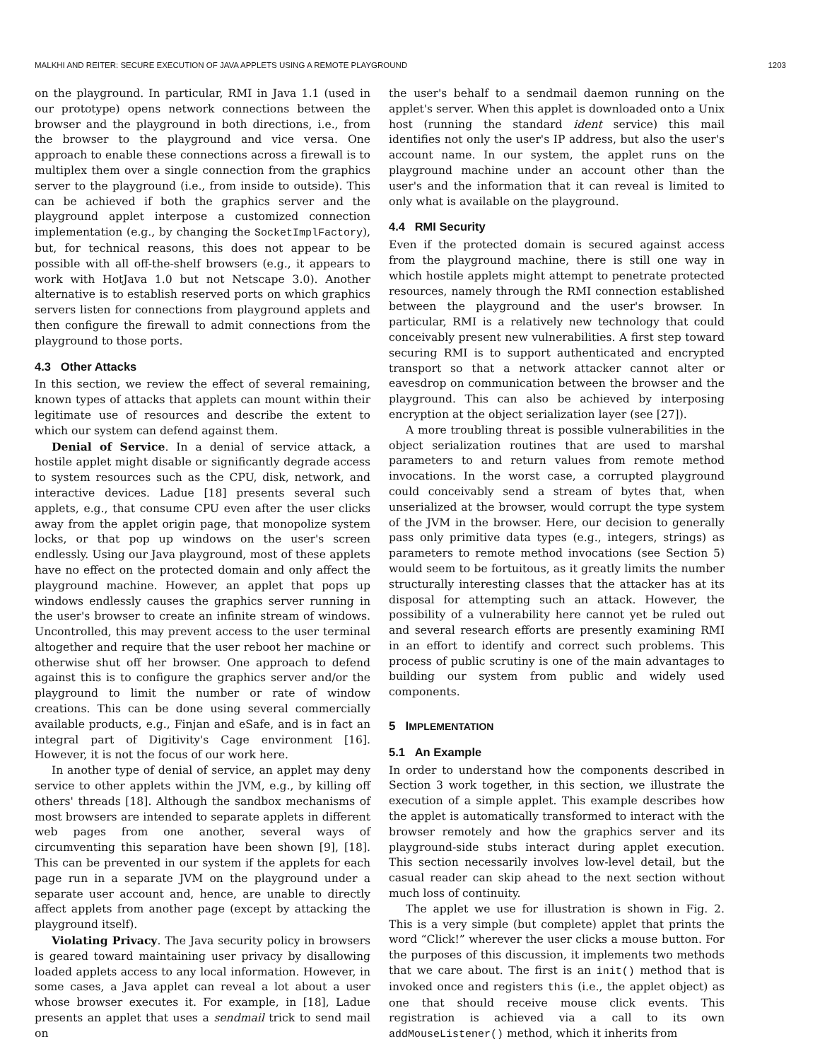MALKHI AND REITER: SECURE EXECUTION OF JAVA APPLETS USING A REMOTE PLAYGROUND 1203
on the playground. In particular, RMI in Java 1.1 (used in our prototype) opens network connections between the browser and the playground in both directions, i.e., from the browser to the playground and vice versa. One approach to enable these connections across a firewall is to multiplex them over a single connection from the graphics server to the playground (i.e., from inside to outside). This can be achieved if both the graphics server and the playground applet interpose a customized connection implementation (e.g., by changing the SocketImplFactory), but, for technical reasons, this does not appear to be possible with all off-the-shelf browsers (e.g., it appears to work with HotJava 1.0 but not Netscape 3.0). Another alternative is to establish reserved ports on which graphics servers listen for connections from playground applets and then configure the firewall to admit connections from the playground to those ports.
4.3 Other Attacks
In this section, we review the effect of several remaining, known types of attacks that applets can mount within their legitimate use of resources and describe the extent to which our system can defend against them.
Denial of Service. In a denial of service attack, a hostile applet might disable or significantly degrade access to system resources such as the CPU, disk, network, and interactive devices. Ladue [18] presents several such applets, e.g., that consume CPU even after the user clicks away from the applet origin page, that monopolize system locks, or that pop up windows on the user's screen endlessly. Using our Java playground, most of these applets have no effect on the protected domain and only affect the playground machine. However, an applet that pops up windows endlessly causes the graphics server running in the user's browser to create an infinite stream of windows. Uncontrolled, this may prevent access to the user terminal altogether and require that the user reboot her machine or otherwise shut off her browser. One approach to defend against this is to configure the graphics server and/or the playground to limit the number or rate of window creations. This can be done using several commercially available products, e.g., Finjan and eSafe, and is in fact an integral part of Digitivity's Cage environment [16]. However, it is not the focus of our work here.
In another type of denial of service, an applet may deny service to other applets within the JVM, e.g., by killing off others' threads [18]. Although the sandbox mechanisms of most browsers are intended to separate applets in different web pages from one another, several ways of circumventing this separation have been shown [9], [18]. This can be prevented in our system if the applets for each page run in a separate JVM on the playground under a separate user account and, hence, are unable to directly affect applets from another page (except by attacking the playground itself).
Violating Privacy. The Java security policy in browsers is geared toward maintaining user privacy by disallowing loaded applets access to any local information. However, in some cases, a Java applet can reveal a lot about a user whose browser executes it. For example, in [18], Ladue presents an applet that uses a sendmail trick to send mail on
the user's behalf to a sendmail daemon running on the applet's server. When this applet is downloaded onto a Unix host (running the standard ident service) this mail identifies not only the user's IP address, but also the user's account name. In our system, the applet runs on the playground machine under an account other than the user's and the information that it can reveal is limited to only what is available on the playground.
4.4 RMI Security
Even if the protected domain is secured against access from the playground machine, there is still one way in which hostile applets might attempt to penetrate protected resources, namely through the RMI connection established between the playground and the user's browser. In particular, RMI is a relatively new technology that could conceivably present new vulnerabilities. A first step toward securing RMI is to support authenticated and encrypted transport so that a network attacker cannot alter or eavesdrop on communication between the browser and the playground. This can also be achieved by interposing encryption at the object serialization layer (see [27]).
A more troubling threat is possible vulnerabilities in the object serialization routines that are used to marshal parameters to and return values from remote method invocations. In the worst case, a corrupted playground could conceivably send a stream of bytes that, when unserialized at the browser, would corrupt the type system of the JVM in the browser. Here, our decision to generally pass only primitive data types (e.g., integers, strings) as parameters to remote method invocations (see Section 5) would seem to be fortuitous, as it greatly limits the number structurally interesting classes that the attacker has at its disposal for attempting such an attack. However, the possibility of a vulnerability here cannot yet be ruled out and several research efforts are presently examining RMI in an effort to identify and correct such problems. This process of public scrutiny is one of the main advantages to building our system from public and widely used components.
5 IMPLEMENTATION
5.1 An Example
In order to understand how the components described in Section 3 work together, in this section, we illustrate the execution of a simple applet. This example describes how the applet is automatically transformed to interact with the browser remotely and how the graphics server and its playground-side stubs interact during applet execution. This section necessarily involves low-level detail, but the casual reader can skip ahead to the next section without much loss of continuity.
The applet we use for illustration is shown in Fig. 2. This is a very simple (but complete) applet that prints the word “Click!” wherever the user clicks a mouse button. For the purposes of this discussion, it implements two methods that we care about. The first is an init() method that is invoked once and registers this (i.e., the applet object) as one that should receive mouse click events. This registration is achieved via a call to its own addMouseListener() method, which it inherits from